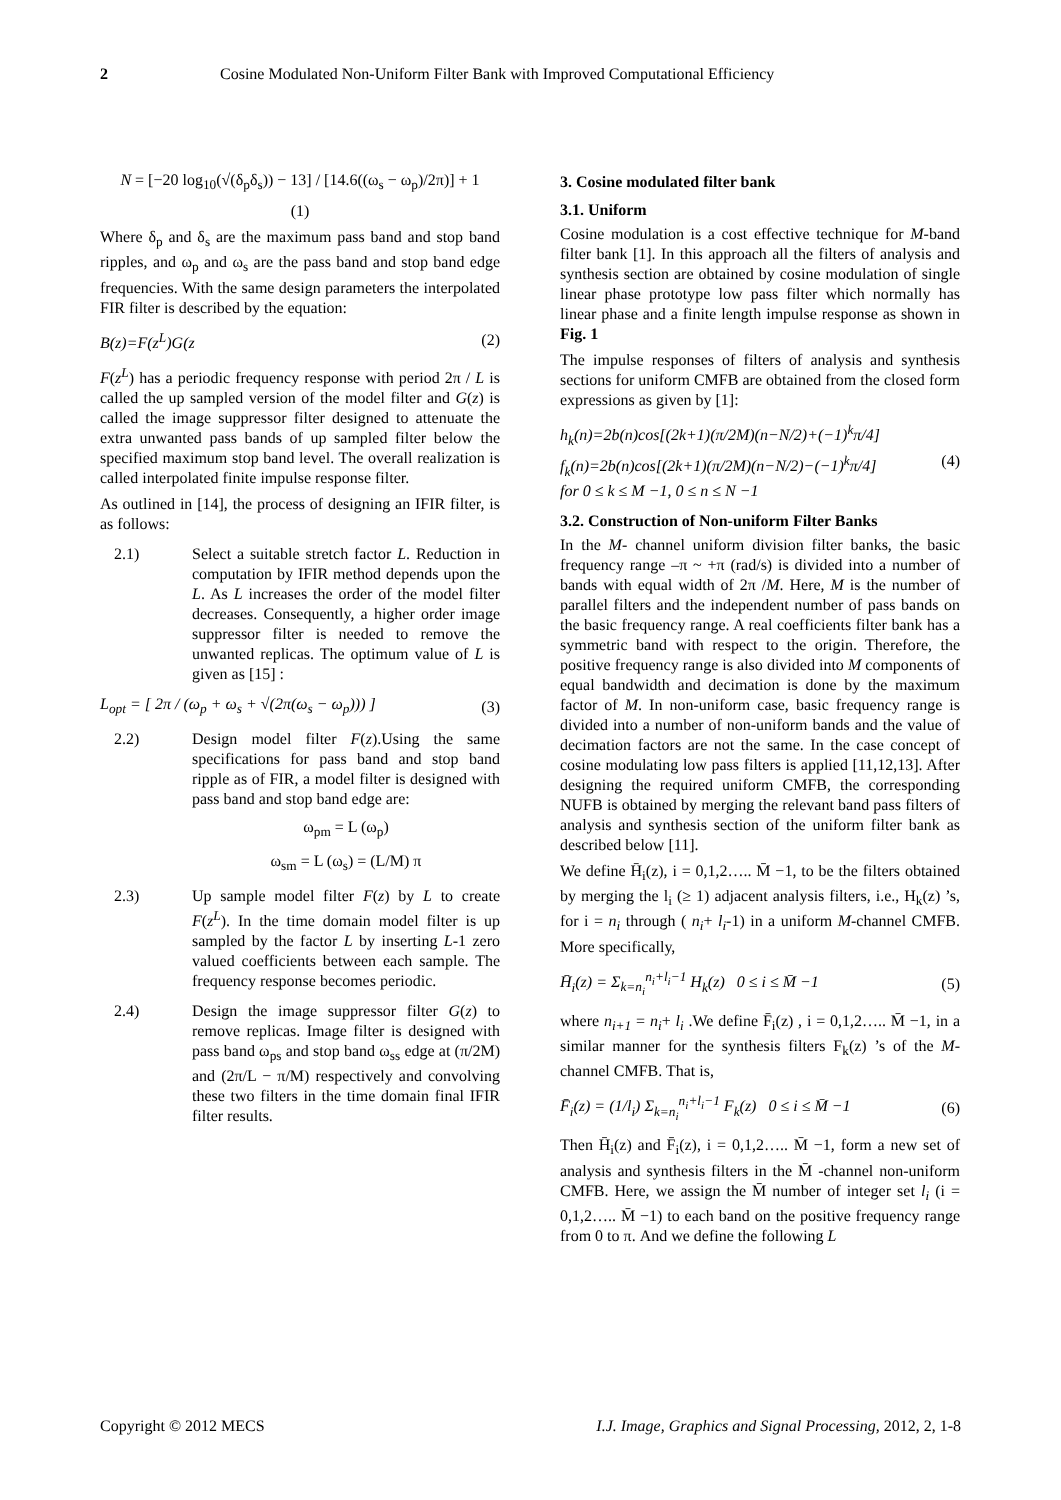2 Cosine Modulated Non-Uniform Filter Bank with Improved Computational Efficiency
N = [−20 log<sub>10</sub>(√(δ<sub>p</sub>δ<sub>s</sub>)) − 13] / [14.6((ω<sub>s</sub> − ω<sub>p</sub>)/2π)] + 1
(1)
Where δ<sub>p</sub> and δ<sub>s</sub> are the maximum pass band and stop band ripples, and ω<sub>p</sub> and ω<sub>s</sub> are the pass band and stop band edge frequencies. With the same design parameters the interpolated FIR filter is described by the equation:
B(z)=F(z<sup>L</sup>)G(z (2)
F(z<sup>L</sup>) has a periodic frequency response with period 2π / L is called the up sampled version of the model filter and G(z) is called the image suppressor filter designed to attenuate the extra unwanted pass bands of up sampled filter below the specified maximum stop band level. The overall realization is called interpolated finite impulse response filter.
As outlined in [14], the process of designing an IFIR filter, is as follows:
2.1) Select a suitable stretch factor L. Reduction in computation by IFIR method depends upon the L. As L increases the order of the model filter decreases. Consequently, a higher order image suppressor filter is needed to remove the unwanted replicas. The optimum value of L is given as [15] :
L<sub>opt</sub> = [ 2π / (ω<sub>p</sub> + ω<sub>s</sub> + √(2π(ω<sub>s</sub> − ω<sub>p</sub>))) ] (3)
2.2) Design model filter F(z).Using the same specifications for pass band and stop band ripple as of FIR, a model filter is designed with pass band and stop band edge are:
ω<sub>pm</sub> = L (ω<sub>p</sub>)
ω<sub>sm</sub> = L (ω<sub>s</sub>) = (L/M) π
2.3) Up sample model filter F(z) by L to create F(z<sup>L</sup>). In the time domain model filter is up sampled by the factor L by inserting L-1 zero valued coefficients between each sample. The frequency response becomes periodic.
2.4) Design the image suppressor filter G(z) to remove replicas. Image filter is designed with pass band ω<sub>ps</sub> and stop band ω<sub>ss</sub> edge at (π/2M) and (2π/L − π/M) respectively and convolving these two filters in the time domain final IFIR filter results.
3. Cosine modulated filter bank
3.1. Uniform
Cosine modulation is a cost effective technique for M-band filter bank [1]. In this approach all the filters of analysis and synthesis section are obtained by cosine modulation of single linear phase prototype low pass filter which normally has linear phase and a finite length impulse response as shown in Fig. 1
The impulse responses of filters of analysis and synthesis sections for uniform CMFB are obtained from the closed form expressions as given by [1]:
h<sub>k</sub>(n)=2b(n)cos[(2k+1)(π/2M)(n−N/2)+(−1)<sup>k</sup>π/4]
f<sub>k</sub>(n)=2b(n)cos[(2k+1)(π/2M)(n−N/2)−(−1)<sup>k</sup>π/4]
for 0 ≤ k ≤ M −1, 0 ≤ n ≤ N −1 (4)
3.2. Construction of Non-uniform Filter Banks
In the M- channel uniform division filter banks, the basic frequency range –π ~ +π (rad/s) is divided into a number of bands with equal width of 2π /M. Here, M is the number of parallel filters and the independent number of pass bands on the basic frequency range. A real coefficients filter bank has a symmetric band with respect to the origin. Therefore, the positive frequency range is also divided into M components of equal bandwidth and decimation is done by the maximum factor of M. In non-uniform case, basic frequency range is divided into a number of non-uniform bands and the value of decimation factors are not the same. In the case concept of cosine modulating low pass filters is applied [11,12,13]. After designing the required uniform CMFB, the corresponding NUFB is obtained by merging the relevant band pass filters of analysis and synthesis section of the uniform filter bank as described below [11].
We define H̄<sub>i</sub>(z), i = 0,1,2….. M̄ −1, to be the filters obtained by merging the l<sub>i</sub> (≥ 1) adjacent analysis filters, i.e., H<sub>k</sub>(z) ’s, for i = n<sub>i</sub> through ( n<sub>i</sub>+ l<sub>i</sub>-1) in a uniform M-channel CMFB. More specifically,
H̄<sub>i</sub>(z) = Σ<sub>k=n<sub>i</sub></sub><sup>n<sub>i</sub>+l<sub>i</sub>−1</sup> H<sub>k</sub>(z) 0 ≤ i ≤ M̄ −1 (5)
where n<sub>i+1</sub> = n<sub>i</sub>+ l<sub>i</sub> .We define F̄<sub>i</sub>(z) , i = 0,1,2….. M̄ −1, in a similar manner for the synthesis filters F<sub>k</sub>(z) ’s of the M-channel CMFB. That is,
F̄<sub>i</sub>(z) = (1/l<sub>i</sub>) Σ<sub>k=n<sub>i</sub></sub><sup>n<sub>i</sub>+l<sub>i</sub>−1</sup> F<sub>k</sub>(z) 0 ≤ i ≤ M̄ −1 (6)
Then H̄<sub>i</sub>(z) and F̄<sub>i</sub>(z), i = 0,1,2….. M̄ −1, form a new set of analysis and synthesis filters in the M̄ -channel non-uniform CMFB. Here, we assign the M̄ number of integer set l<sub>i</sub> (i = 0,1,2….. M̄ −1) to each band on the positive frequency range from 0 to π. And we define the following L
Copyright © 2012 MECS I.J. Image, Graphics and Signal Processing, 2012, 2, 1-8